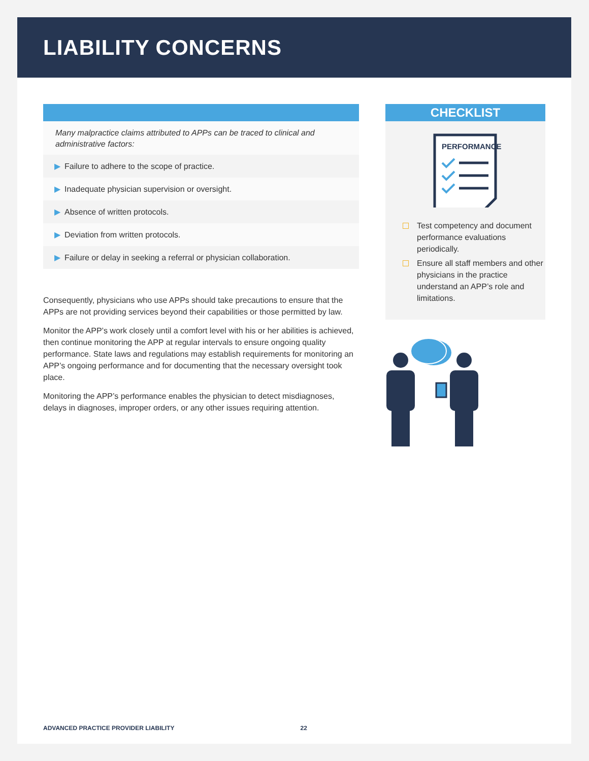LIABILITY CONCERNS
Many malpractice claims attributed to APPs can be traced to clinical and administrative factors:
▶ Failure to adhere to the scope of practice.
▶ Inadequate physician supervision or oversight.
▶ Absence of written protocols.
▶ Deviation from written protocols.
▶ Failure or delay in seeking a referral or physician collaboration.
Consequently, physicians who use APPs should take precautions to ensure that the APPs are not providing services beyond their capabilities or those permitted by law.
Monitor the APP’s work closely until a comfort level with his or her abilities is achieved, then continue monitoring the APP at regular intervals to ensure ongoing quality performance. State laws and regulations may establish requirements for monitoring an APP’s ongoing performance and for documenting that the necessary oversight took place.
Monitoring the APP’s performance enables the physician to detect misdiagnoses, delays in diagnoses, improper orders, or any other issues requiring attention.
CHECKLIST
PERFORMANCE
Test competency and document performance evaluations periodically.
Ensure all staff members and other physicians in the practice understand an APP’s role and limitations.
ADVANCED PRACTICE PROVIDER LIABILITY 22